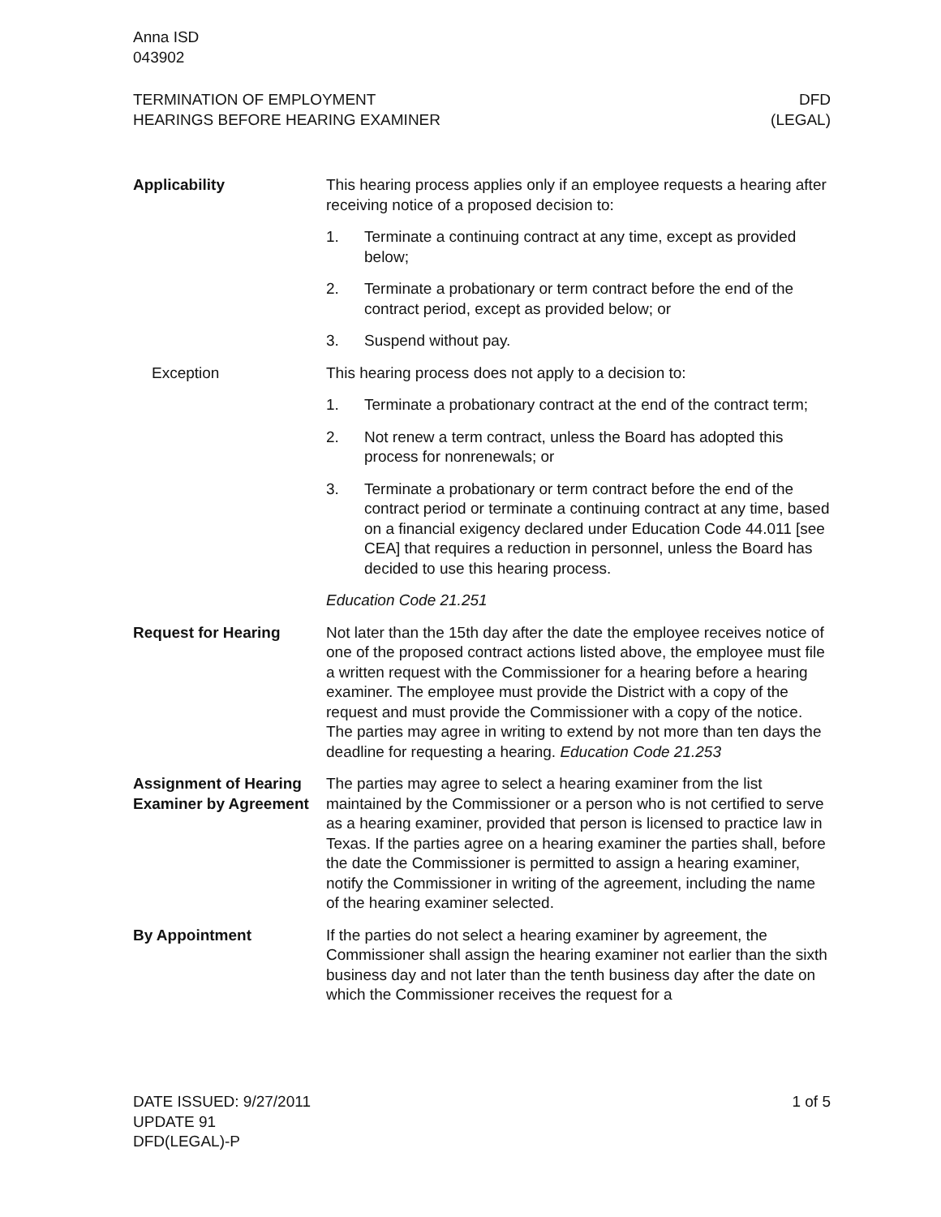Anna ISD
043902
TERMINATION OF EMPLOYMENT
HEARINGS BEFORE HEARING EXAMINER
DFD
(LEGAL)
Applicability This hearing process applies only if an employee requests a hearing after receiving notice of a proposed decision to:
1. Terminate a continuing contract at any time, except as provided below;
2. Terminate a probationary or term contract before the end of the contract period, except as provided below; or
3. Suspend without pay.
Exception This hearing process does not apply to a decision to:
1. Terminate a probationary contract at the end of the contract term;
2. Not renew a term contract, unless the Board has adopted this process for nonrenewals; or
3. Terminate a probationary or term contract before the end of the contract period or terminate a continuing contract at any time, based on a financial exigency declared under Education Code 44.011 [see CEA] that requires a reduction in personnel, unless the Board has decided to use this hearing process.
Education Code 21.251
Request for Hearing Not later than the 15th day after the date the employee receives notice of one of the proposed contract actions listed above, the employee must file a written request with the Commissioner for a hearing before a hearing examiner. The employee must provide the District with a copy of the request and must provide the Commissioner with a copy of the notice. The parties may agree in writing to extend by not more than ten days the deadline for requesting a hearing. Education Code 21.253
Assignment of Hearing Examiner by Agreement
The parties may agree to select a hearing examiner from the list maintained by the Commissioner or a person who is not certified to serve as a hearing examiner, provided that person is licensed to practice law in Texas. If the parties agree on a hearing examiner the parties shall, before the date the Commissioner is permitted to assign a hearing examiner, notify the Commissioner in writing of the agreement, including the name of the hearing examiner selected.
By Appointment If the parties do not select a hearing examiner by agreement, the Commissioner shall assign the hearing examiner not earlier than the sixth business day and not later than the tenth business day after the date on which the Commissioner receives the request for a
DATE ISSUED: 9/27/2011
UPDATE 91
DFD(LEGAL)-P
1 of 5